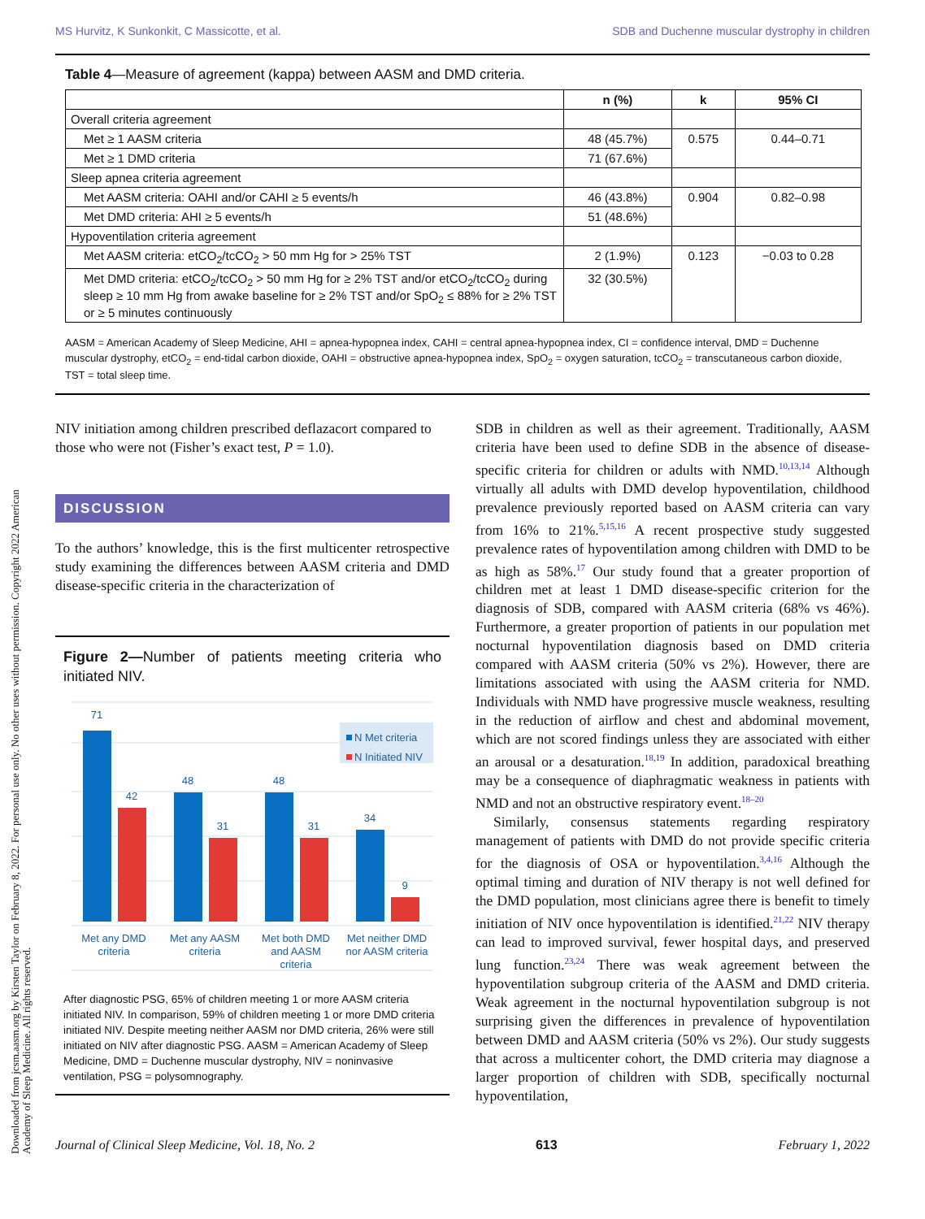Downloaded from jcsm.aasm.org by Kirsten Taylor on February 8, 2022. For personal use only. No other uses without permission. Copyright 2022 American Academy of Sleep Medicine. All rights reserved.
MS Hurvitz, K Sunkonkit, C Massicotte, et al. SDB and Duchenne muscular dystrophy in children
Table 4—Measure of agreement (kappa) between AASM and DMD criteria.
| | n (%) | k | 95% CI |
| --- | --- | --- | --- |
| Overall criteria agreement | | | |
| Met ≥ 1 AASM criteria | 48 (45.7%) | 0.575 | 0.44–0.71 |
| Met ≥ 1 DMD criteria | 71 (67.6%) | | |
| Sleep apnea criteria agreement | | | |
| Met AASM criteria: OAHI and/or CAHI ≥ 5 events/h | 46 (43.8%) | 0.904 | 0.82–0.98 |
| Met DMD criteria: AHI ≥ 5 events/h | 51 (48.6%) | | |
| Hypoventilation criteria agreement | | | |
| Met AASM criteria: etCO<sub>2</sub>/tcCO<sub>2</sub> > 50 mm Hg for > 25% TST | 2 (1.9%) | 0.123 | −0.03 to 0.28 |
| Met DMD criteria: etCO<sub>2</sub>/tcCO<sub>2</sub> > 50 mm Hg for ≥ 2% TST and/or etCO<sub>2</sub>/tcCO<sub>2</sub> during sleep ≥ 10 mm Hg from awake baseline for ≥ 2% TST and/or SpO<sub>2</sub> ≤ 88% for ≥ 2% TST or ≥ 5 minutes continuously | 32 (30.5%) | | |
AASM = American Academy of Sleep Medicine, AHI = apnea-hypopnea index, CAHI = central apnea-hypopnea index, CI = confidence interval, DMD = Duchenne muscular dystrophy, etCO<sub>2</sub> = end-tidal carbon dioxide, OAHI = obstructive apnea-hypopnea index, SpO<sub>2</sub> = oxygen saturation, tcCO<sub>2</sub> = transcutaneous carbon dioxide, TST = total sleep time.
NIV initiation among children prescribed deflazacort compared to those who were not (Fisher’s exact test, P = 1.0).
DISCUSSION
To the authors’ knowledge, this is the first multicenter retrospective study examining the differences between AASM criteria and DMD disease-specific criteria in the characterization of
Figure 2—Number of patients meeting criteria who initiated NIV.
71
42
48
31
48
31
34
9
Met any DMD
criteria
Met any AASM
criteria
Met both DMD
and AASM
criteria
Met neither DMD
nor AASM criteria
N Met criteria
N Initiated NIV
After diagnostic PSG, 65% of children meeting 1 or more AASM criteria initiated NIV. In comparison, 59% of children meeting 1 or more DMD criteria initiated NIV. Despite meeting neither AASM nor DMD criteria, 26% were still initiated on NIV after diagnostic PSG. AASM = American Academy of Sleep Medicine, DMD = Duchenne muscular dystrophy, NIV = noninvasive ventilation, PSG = polysomnography.
SDB in children as well as their agreement. Traditionally, AASM criteria have been used to define SDB in the absence of disease-specific criteria for children or adults with NMD.<sup>10,13,14</sup> Although virtually all adults with DMD develop hypoventilation, childhood prevalence previously reported based on AASM criteria can vary from 16% to 21%.<sup>5,15,16</sup> A recent prospective study suggested prevalence rates of hypoventilation among children with DMD to be as high as 58%.<sup>17</sup> Our study found that a greater proportion of children met at least 1 DMD disease-specific criterion for the diagnosis of SDB, compared with AASM criteria (68% vs 46%). Furthermore, a greater proportion of patients in our population met nocturnal hypoventilation diagnosis based on DMD criteria compared with AASM criteria (50% vs 2%). However, there are limitations associated with using the AASM criteria for NMD. Individuals with NMD have progressive muscle weakness, resulting in the reduction of airflow and chest and abdominal movement, which are not scored findings unless they are associated with either an arousal or a desaturation.<sup>18,19</sup> In addition, paradoxical breathing may be a consequence of diaphragmatic weakness in patients with NMD and not an obstructive respiratory event.<sup>18–20</sup>
Similarly, consensus statements regarding respiratory management of patients with DMD do not provide specific criteria for the diagnosis of OSA or hypoventilation.<sup>3,4,16</sup> Although the optimal timing and duration of NIV therapy is not well defined for the DMD population, most clinicians agree there is benefit to timely initiation of NIV once hypoventilation is identified.<sup>21,22</sup> NIV therapy can lead to improved survival, fewer hospital days, and preserved lung function.<sup>23,24</sup> There was weak agreement between the hypoventilation subgroup criteria of the AASM and DMD criteria. Weak agreement in the nocturnal hypoventilation subgroup is not surprising given the differences in prevalence of hypoventilation between DMD and AASM criteria (50% vs 2%). Our study suggests that across a multicenter cohort, the DMD criteria may diagnose a larger proportion of children with SDB, specifically nocturnal hypoventilation,
Journal of Clinical Sleep Medicine, Vol. 18, No. 2 613 February 1, 2022